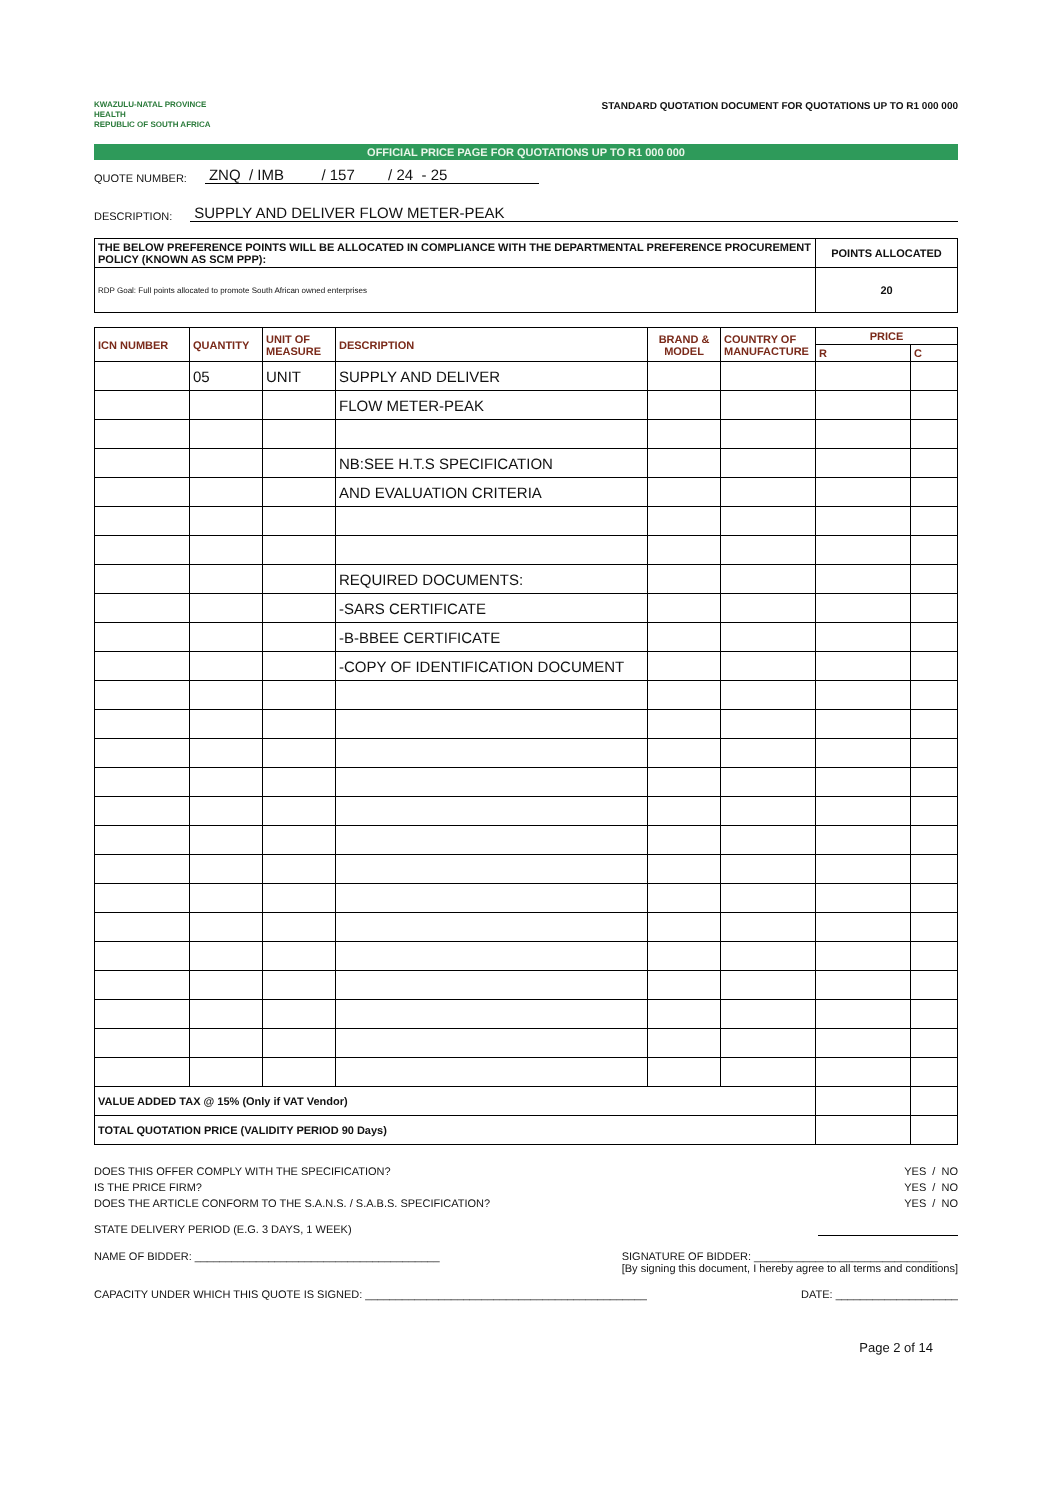KWAZULU-NATAL PROVINCE
HEALTH
REPUBLIC OF SOUTH AFRICA
STANDARD QUOTATION DOCUMENT FOR QUOTATIONS UP TO R1 000 000
OFFICIAL PRICE PAGE FOR QUOTATIONS UP TO R1 000 000
QUOTE NUMBER: ZNQ / IMB / 157 / 24 - 25
DESCRIPTION: SUPPLY AND DELIVER FLOW METER-PEAK
| THE BELOW PREFERENCE POINTS WILL BE ALLOCATED IN COMPLIANCE WITH THE DEPARTMENTAL PREFERENCE PROCUREMENT POLICY (KNOWN AS SCM PPP): | POINTS ALLOCATED |
| RDP Goal: Full points allocated to promote South African owned enterprises | 20 |
| ICN NUMBER | QUANTITY | UNIT OF MEASURE | DESCRIPTION | BRAND & MODEL | COUNTRY OF MANUFACTURE | PRICE | |
| --- | --- | --- | --- | --- | --- | --- | --- |
| | | | | | | R | C |
| | 05 | UNIT | SUPPLY AND DELIVER | | | | |
| | | | FLOW METER-PEAK | | | | |
| | | | NB:SEE H.T.S SPECIFICATION | | | | |
| | | | AND EVALUATION CRITERIA | | | | |
| | | | REQUIRED DOCUMENTS: | | | | |
| | | | -SARS CERTIFICATE | | | | |
| | | | -B-BBEE CERTIFICATE | | | | |
| | | | -COPY OF IDENTIFICATION DOCUMENT | | | | |
| VALUE ADDED TAX @ 15% (Only if VAT Vendor) | | | | | | | |
| TOTAL QUOTATION PRICE (VALIDITY PERIOD 90 Days) | | | | | | | |
DOES THIS OFFER COMPLY WITH THE SPECIFICATION? YES / NO
IS THE PRICE FIRM? YES / NO
DOES THE ARTICLE CONFORM TO THE S.A.N.S. / S.A.B.S. SPECIFICATION? YES / NO
STATE DELIVERY PERIOD (E.G. 3 DAYS, 1 WEEK)
NAME OF BIDDER: ________________________________________ SIGNATURE OF BIDDER: ______________________________
[By signing this document, I hereby agree to all terms and conditions]
CAPACITY UNDER WHICH THIS QUOTE IS SIGNED: ______________________________________________ DATE: ____________________
Page 2 of 14